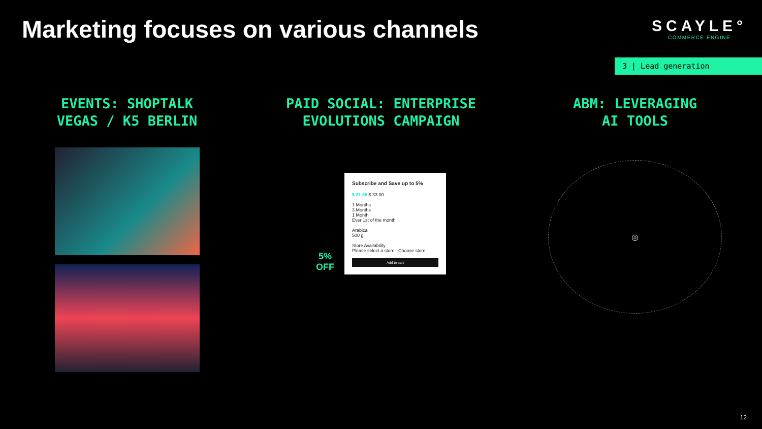Marketing focuses on various channels
SCAYLE°
COMMERCE ENGINE
3 | Lead generation
EVENTS: SHOPTALK
VEGAS / K5 BERLIN
PAID SOCIAL: ENTERPRISE
EVOLUTIONS CAMPAIGN
5%
OFF
Subscribe and Save up to 5% $ 31.35 $ 33.00
1 Months
3 Months
1 Month
Ever 1st of the month
Arabica
500 g
Store Availability
Please select a store Choose store
Add to cart
ABM: LEVERAGING
AI TOOLS
◎
12